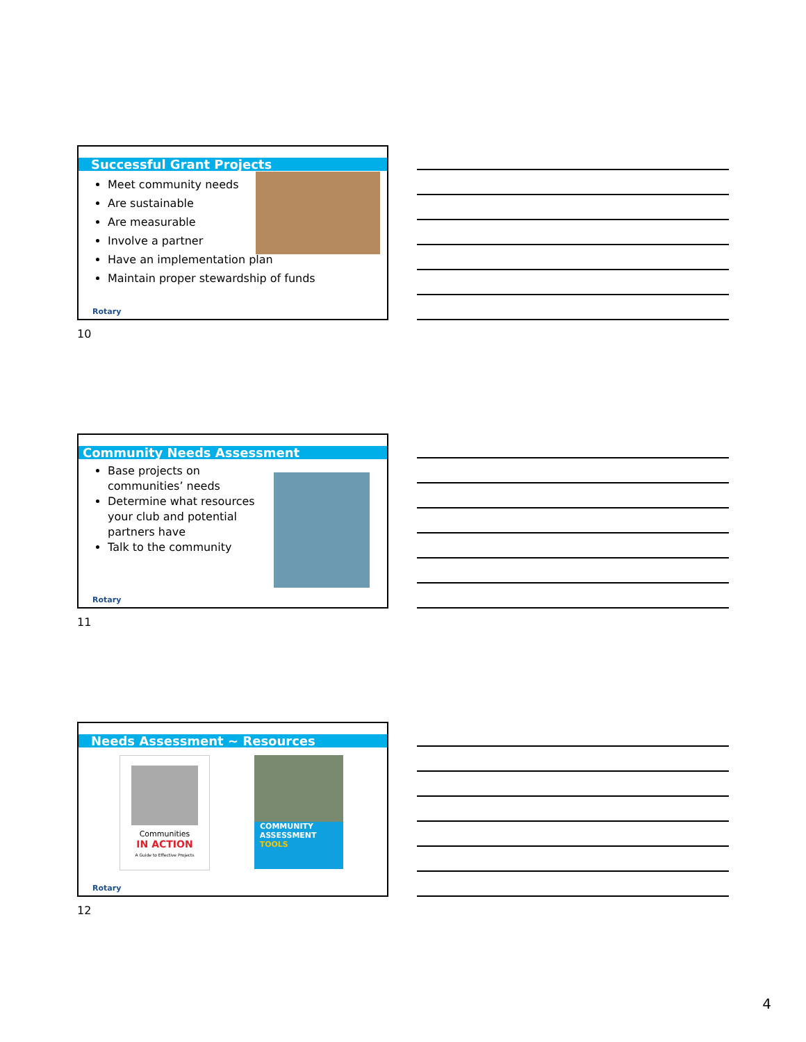Successful Grant Projects
Meet community needs
Are sustainable
Are measurable
Involve a partner
Have an implementation plan
Maintain proper stewardship of funds
Rotary
10
Community Needs Assessment
Base projects on communities’ needs
Determine what resources your club and potential partners have
Talk to the community
Rotary
11
Needs Assessment ~ Resources
Communities
IN ACTION
A Guide to Effective Projects
COMMUNITY
ASSESSMENT
TOOLS
Rotary
12
4